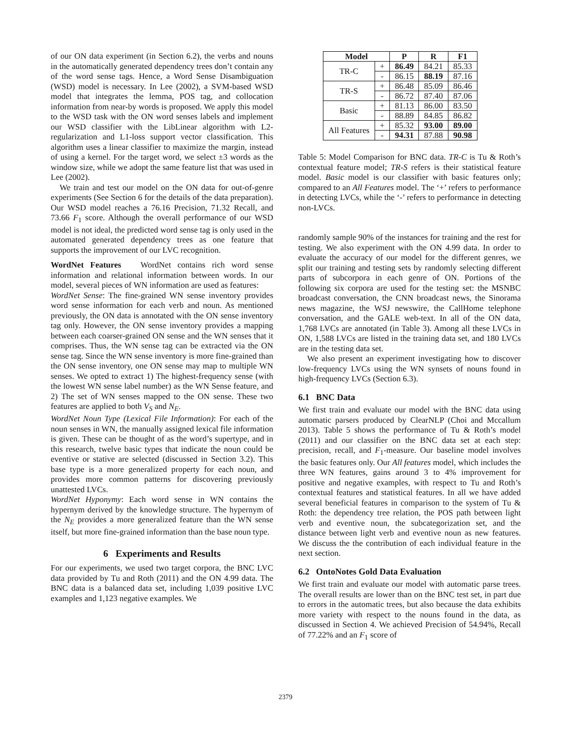of our ON data experiment (in Section 6.2), the verbs and nouns in the automatically generated dependency trees don’t contain any of the word sense tags. Hence, a Word Sense Disambiguation (WSD) model is necessary. In Lee (2002), a SVM-based WSD model that integrates the lemma, POS tag, and collocation information from near-by words is proposed. We apply this model to the WSD task with the ON word senses labels and implement our WSD classifier with the LibLinear algorithm with L2-regularization and L1-loss support vector classification. This algorithm uses a linear classifier to maximize the margin, instead of using a kernel. For the target word, we select ±3 words as the window size, while we adopt the same feature list that was used in Lee (2002).
We train and test our model on the ON data for out-of-genre experiments (See Section 6 for the details of the data preparation). Our WSD model reaches a 76.16 Precision, 71.32 Recall, and 73.66 F<sub>1</sub> score. Although the overall performance of our WSD model is not ideal, the predicted word sense tag is only used in the automated generated dependency trees as one feature that supports the improvement of our LVC recognition.
WordNet Features WordNet contains rich word sense information and relational information between words. In our model, several pieces of WN information are used as features:
WordNet Sense: The fine-grained WN sense inventory provides word sense information for each verb and noun. As mentioned previously, the ON data is annotated with the ON sense inventory tag only. However, the ON sense inventory provides a mapping between each coarser-grained ON sense and the WN senses that it comprises. Thus, the WN sense tag can be extracted via the ON sense tag. Since the WN sense inventory is more fine-grained than the ON sense inventory, one ON sense may map to multiple WN senses. We opted to extract 1) The highest-frequency sense (with the lowest WN sense label number) as the WN Sense feature, and 2) The set of WN senses mapped to the ON sense. These two features are applied to both V<sub>S</sub> and N<sub>E</sub>.
WordNet Noun Type (Lexical File Information): For each of the noun senses in WN, the manually assigned lexical file information is given. These can be thought of as the word’s supertype, and in this research, twelve basic types that indicate the noun could be eventive or stative are selected (discussed in Section 3.2). This base type is a more generalized property for each noun, and provides more common patterns for discovering previously unattested LVCs.
WordNet Hyponymy: Each word sense in WN contains the hypernym derived by the knowledge structure. The hypernym of the N<sub>E</sub> provides a more generalized feature than the WN sense itself, but more fine-grained information than the base noun type.
6 Experiments and Results
For our experiments, we used two target corpora, the BNC LVC data provided by Tu and Roth (2011) and the ON 4.99 data. The BNC data is a balanced data set, including 1,039 positive LVC examples and 1,123 negative examples. We
| Model | | P | R | F1 |
| --- | --- | --- | --- | --- |
| TR-C | + | 86.49 | 84.21 | 85.33 |
| | - | 86.15 | 88.19 | 87.16 |
| TR-S | + | 86.48 | 85.09 | 86.46 |
| | - | 86.72 | 87.40 | 87.06 |
| Basic | + | 81.13 | 86.00 | 83.50 |
| | - | 88.89 | 84.85 | 86.82 |
| All Features | + | 85.32 | 93.00 | 89.00 |
| | - | 94.31 | 87.88 | 90.98 |
Table 5: Model Comparison for BNC data. TR-C is Tu & Roth’s contextual feature model; TR-S refers is their statistical feature model. Basic model is our classifier with basic features only; compared to an All Features model. The ‘+’ refers to performance in detecting LVCs, while the ‘-’ refers to performance in detecting non-LVCs.
randomly sample 90% of the instances for training and the rest for testing. We also experiment with the ON 4.99 data. In order to evaluate the accuracy of our model for the different genres, we split our training and testing sets by randomly selecting different parts of subcorpora in each genre of ON. Portions of the following six corpora are used for the testing set: the MSNBC broadcast conversation, the CNN broadcast news, the Sinorama news magazine, the WSJ newswire, the CallHome telephone conversation, and the GALE web-text. In all of the ON data, 1,768 LVCs are annotated (in Table 3). Among all these LVCs in ON, 1,588 LVCs are listed in the training data set, and 180 LVCs are in the testing data set.
We also present an experiment investigating how to discover low-frequency LVCs using the WN synsets of nouns found in high-frequency LVCs (Section 6.3).
6.1 BNC Data
We first train and evaluate our model with the BNC data using automatic parsers produced by ClearNLP (Choi and Mccallum 2013). Table 5 shows the performance of Tu & Roth’s model (2011) and our classifier on the BNC data set at each step: precision, recall, and F<sub>1</sub>-measure. Our baseline model involves the basic features only. Our All features model, which includes the three WN features, gains around 3 to 4% improvement for positive and negative examples, with respect to Tu and Roth’s contextual features and statistical features. In all we have added several beneficial features in comparison to the system of Tu & Roth: the dependency tree relation, the POS path between light verb and eventive noun, the subcategorization set, and the distance between light verb and eventive noun as new features. We discuss the the contribution of each individual feature in the next section.
6.2 OntoNotes Gold Data Evaluation
We first train and evaluate our model with automatic parse trees. The overall results are lower than on the BNC test set, in part due to errors in the automatic trees, but also because the data exhibits more variety with respect to the nouns found in the data, as discussed in Section 4. We achieved Precision of 54.94%, Recall of 77.22% and an F<sub>1</sub> score of
2379